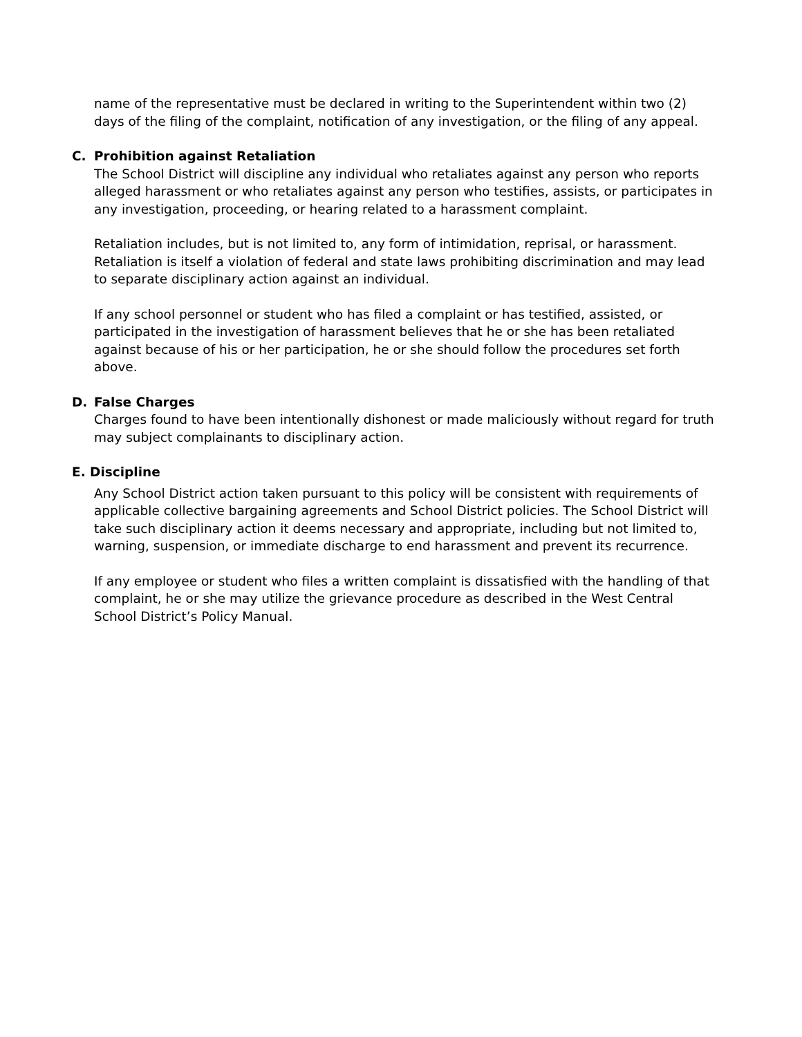name of the representative must be declared in writing to the Superintendent within two (2) days of the filing of the complaint, notification of any investigation, or the filing of any appeal.
C. Prohibition against Retaliation
The School District will discipline any individual who retaliates against any person who reports alleged harassment or who retaliates against any person who testifies, assists, or participates in any investigation, proceeding, or hearing related to a harassment complaint.
Retaliation includes, but is not limited to, any form of intimidation, reprisal, or harassment. Retaliation is itself a violation of federal and state laws prohibiting discrimination and may lead to separate disciplinary action against an individual.
If any school personnel or student who has filed a complaint or has testified, assisted, or participated in the investigation of harassment believes that he or she has been retaliated against because of his or her participation, he or she should follow the procedures set forth above.
D. False Charges
Charges found to have been intentionally dishonest or made maliciously without regard for truth may subject complainants to disciplinary action.
E. Discipline
Any School District action taken pursuant to this policy will be consistent with requirements of applicable collective bargaining agreements and School District policies. The School District will take such disciplinary action it deems necessary and appropriate, including but not limited to, warning, suspension, or immediate discharge to end harassment and prevent its recurrence.
If any employee or student who files a written complaint is dissatisfied with the handling of that complaint, he or she may utilize the grievance procedure as described in the West Central School District’s Policy Manual.